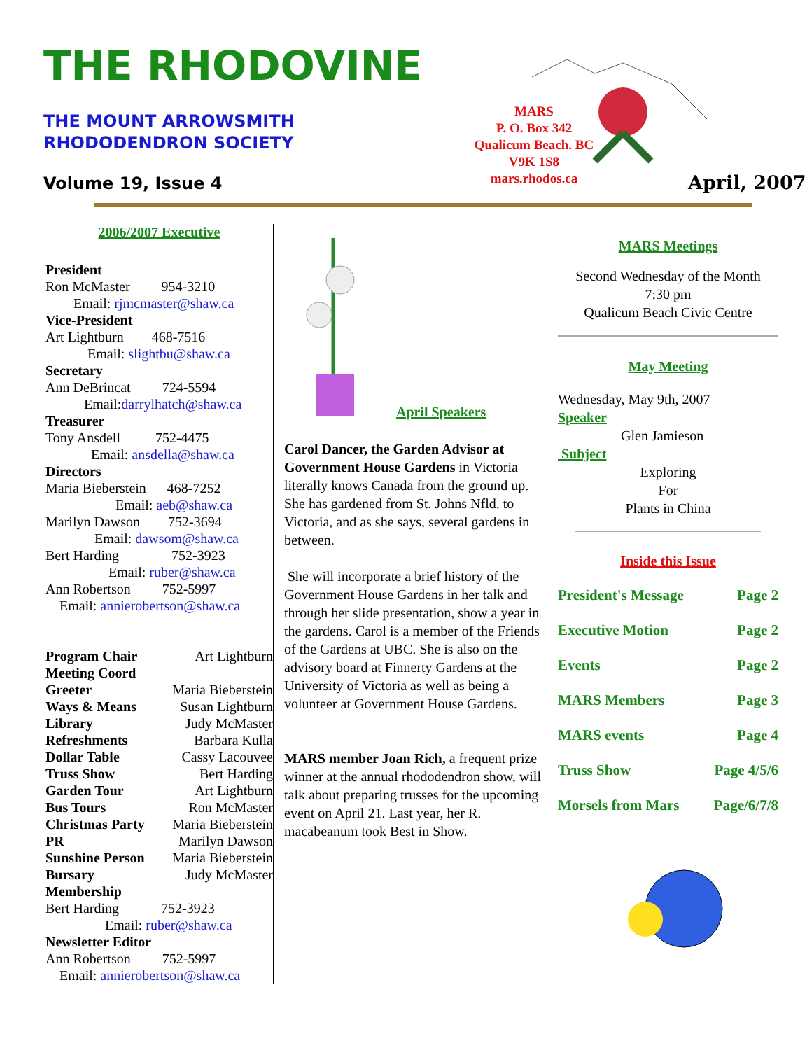THE RHODOVINE
THE MOUNT ARROWSMITH
RHODODENDRON SOCIETY
Volume 19, Issue 4
MARS
P. O. Box 342
Qualicum Beach. BC
V9K 1S8
mars.rhodos.ca
April, 2007
2006/2007 Executive
President
Ron McMaster 954-3210
Email: rjmcmaster@shaw.ca
Vice-President
Art Lightburn 468-7516
Email: slightbu@shaw.ca
Secretary
Ann DeBrincat 724-5594
Email:darrylhatch@shaw.ca
Treasurer
Tony Ansdell 752-4475
Email: ansdella@shaw.ca
Directors
Maria Bieberstein 468-7252
Email: aeb@shaw.ca
Marilyn Dawson 752-3694
Email: dawsom@shaw.ca
Bert Harding 752-3923
Email: ruber@shaw.ca
Ann Robertson 752-5997
Email: annierobertson@shaw.ca
Program Chair Art Lightburn
Meeting Coord
Greeter Maria Bieberstein
Ways & Means Susan Lightburn
Library Judy McMaster
Refreshments Barbara Kulla
Dollar Table Cassy Lacouvee
Truss Show Bert Harding
Garden Tour Art Lightburn
Bus Tours Ron McMaster
Christmas Party Maria Bieberstein
PR Marilyn Dawson
Sunshine Person Maria Bieberstein
Bursary Judy McMaster
Membership
Bert Harding 752-3923
Email: ruber@shaw.ca
Newsletter Editor
Ann Robertson 752-5997
Email: annierobertson@shaw.ca
April Speakers
Carol Dancer, the Garden Advisor at Government House Gardens in Victoria literally knows Canada from the ground up. She has gardened from St. Johns Nfld. to Victoria, and as she says, several gardens in between.
She will incorporate a brief history of the Government House Gardens in her talk and through her slide presentation, show a year in the gardens. Carol is a member of the Friends of the Gardens at UBC. She is also on the advisory board at Finnerty Gardens at the University of Victoria as well as being a volunteer at Government House Gardens.
MARS member Joan Rich, a frequent prize winner at the annual rhododendron show, will talk about preparing trusses for the upcoming event on April 21. Last year, her R. macabeanum took Best in Show.
MARS Meetings
Second Wednesday of the Month
7:30 pm
Qualicum Beach Civic Centre
May Meeting
Wednesday, May 9th, 2007
Speaker
Glen Jamieson
Subject
Exploring
For
Plants in China
Inside this Issue
President's Message Page 2
Executive Motion Page 2
Events Page 2
MARS Members Page 3
MARS events Page 4
Truss Show Page 4/5/6
Morsels from Mars Page/6/7/8